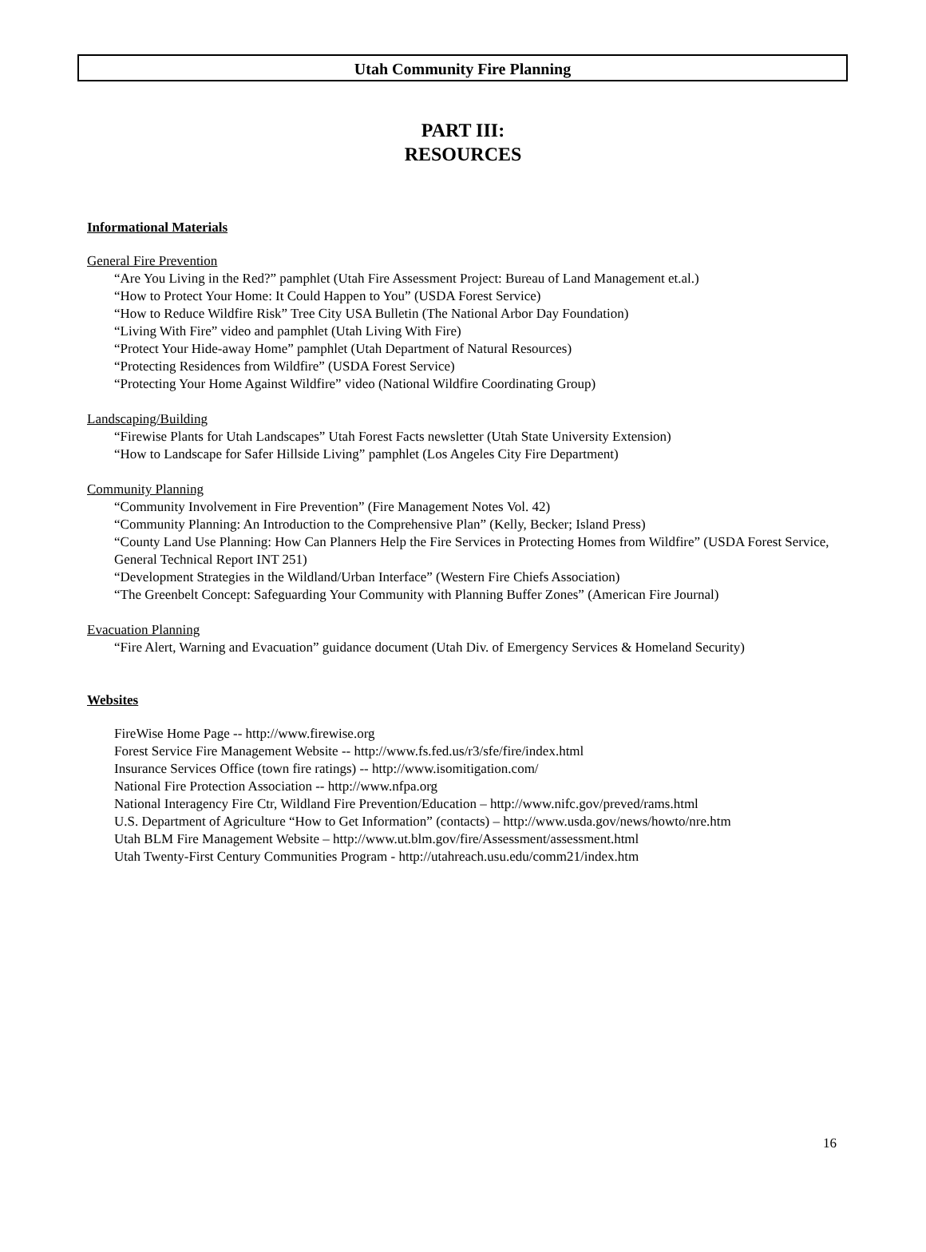Utah Community Fire Planning
PART III:
RESOURCES
Informational Materials
General Fire Prevention
“Are You Living in the Red?” pamphlet (Utah Fire Assessment Project: Bureau of Land Management et.al.)
“How to Protect Your Home: It Could Happen to You” (USDA Forest Service)
“How to Reduce Wildfire Risk” Tree City USA Bulletin (The National Arbor Day Foundation)
“Living With Fire” video and pamphlet (Utah Living With Fire)
“Protect Your Hide-away Home” pamphlet (Utah Department of Natural Resources)
“Protecting Residences from Wildfire” (USDA Forest Service)
“Protecting Your Home Against Wildfire” video (National Wildfire Coordinating Group)
Landscaping/Building
“Firewise Plants for Utah Landscapes” Utah Forest Facts newsletter (Utah State University Extension)
“How to Landscape for Safer Hillside Living” pamphlet (Los Angeles City Fire Department)
Community Planning
“Community Involvement in Fire Prevention” (Fire Management Notes Vol. 42)
“Community Planning: An Introduction to the Comprehensive Plan” (Kelly, Becker; Island Press)
“County Land Use Planning: How Can Planners Help the Fire Services in Protecting Homes from Wildfire” (USDA Forest Service, General Technical Report INT 251)
“Development Strategies in the Wildland/Urban Interface” (Western Fire Chiefs Association)
“The Greenbelt Concept: Safeguarding Your Community with Planning Buffer Zones” (American Fire Journal)
Evacuation Planning
“Fire Alert, Warning and Evacuation” guidance document (Utah Div. of Emergency Services & Homeland Security)
Websites
FireWise Home Page -- http://www.firewise.org
Forest Service Fire Management Website -- http://www.fs.fed.us/r3/sfe/fire/index.html
Insurance Services Office (town fire ratings) -- http://www.isomitigation.com/
National Fire Protection Association -- http://www.nfpa.org
National Interagency Fire Ctr, Wildland Fire Prevention/Education – http://www.nifc.gov/preved/rams.html
U.S. Department of Agriculture “How to Get Information” (contacts) – http://www.usda.gov/news/howto/nre.htm
Utah BLM Fire Management Website – http://www.ut.blm.gov/fire/Assessment/assessment.html
Utah Twenty-First Century Communities Program - http://utahreach.usu.edu/comm21/index.htm
16